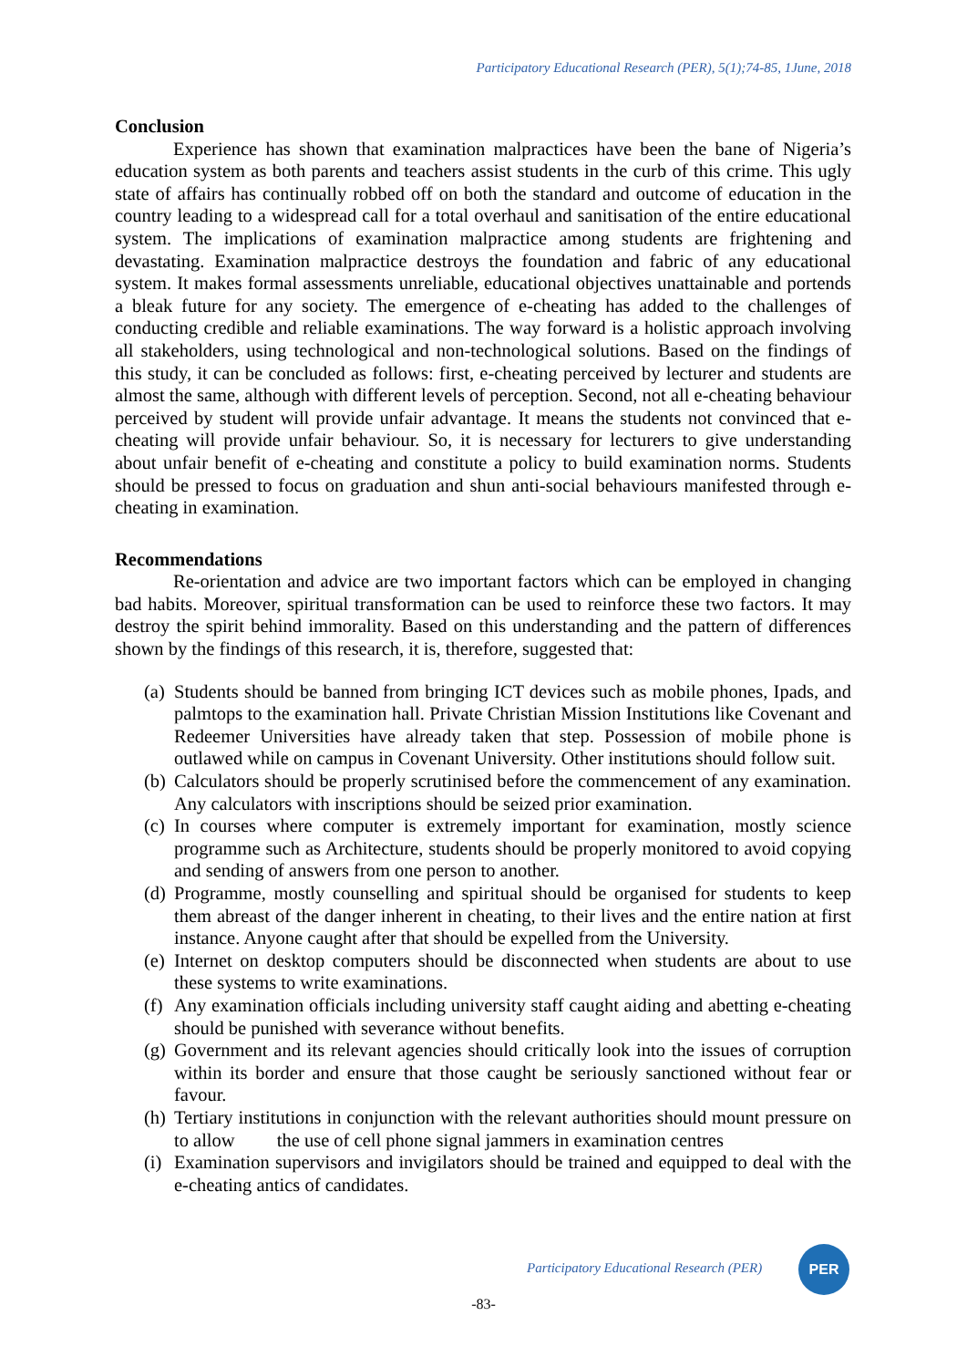Participatory Educational Research (PER), 5(1);74-85, 1June, 2018
Conclusion
Experience has shown that examination malpractices have been the bane of Nigeria’s education system as both parents and teachers assist students in the curb of this crime. This ugly state of affairs has continually robbed off on both the standard and outcome of education in the country leading to a widespread call for a total overhaul and sanitisation of the entire educational system. The implications of examination malpractice among students are frightening and devastating. Examination malpractice destroys the foundation and fabric of any educational system. It makes formal assessments unreliable, educational objectives unattainable and portends a bleak future for any society. The emergence of e-cheating has added to the challenges of conducting credible and reliable examinations. The way forward is a holistic approach involving all stakeholders, using technological and non-technological solutions. Based on the findings of this study, it can be concluded as follows: first, e-cheating perceived by lecturer and students are almost the same, although with different levels of perception. Second, not all e-cheating behaviour perceived by student will provide unfair advantage. It means the students not convinced that e-cheating will provide unfair behaviour. So, it is necessary for lecturers to give understanding about unfair benefit of e-cheating and constitute a policy to build examination norms. Students should be pressed to focus on graduation and shun anti-social behaviours manifested through e-cheating in examination.
Recommendations
Re-orientation and advice are two important factors which can be employed in changing bad habits. Moreover, spiritual transformation can be used to reinforce these two factors. It may destroy the spirit behind immorality. Based on this understanding and the pattern of differences shown by the findings of this research, it is, therefore, suggested that:
(a) Students should be banned from bringing ICT devices such as mobile phones, Ipads, and palmtops to the examination hall. Private Christian Mission Institutions like Covenant and Redeemer Universities have already taken that step. Possession of mobile phone is outlawed while on campus in Covenant University. Other institutions should follow suit.
(b) Calculators should be properly scrutinised before the commencement of any examination. Any calculators with inscriptions should be seized prior examination.
(c) In courses where computer is extremely important for examination, mostly science programme such as Architecture, students should be properly monitored to avoid copying and sending of answers from one person to another.
(d) Programme, mostly counselling and spiritual should be organised for students to keep them abreast of the danger inherent in cheating, to their lives and the entire nation at first instance. Anyone caught after that should be expelled from the University.
(e) Internet on desktop computers should be disconnected when students are about to use these systems to write examinations.
(f) Any examination officials including university staff caught aiding and abetting e-cheating should be punished with severance without benefits.
(g) Government and its relevant agencies should critically look into the issues of corruption within its border and ensure that those caught be seriously sanctioned without fear or favour.
(h) Tertiary institutions in conjunction with the relevant authorities should mount pressure on to allow the use of cell phone signal jammers in examination centres
(i) Examination supervisors and invigilators should be trained and equipped to deal with the e-cheating antics of candidates.
Participatory Educational Research (PER)
PER
-83-